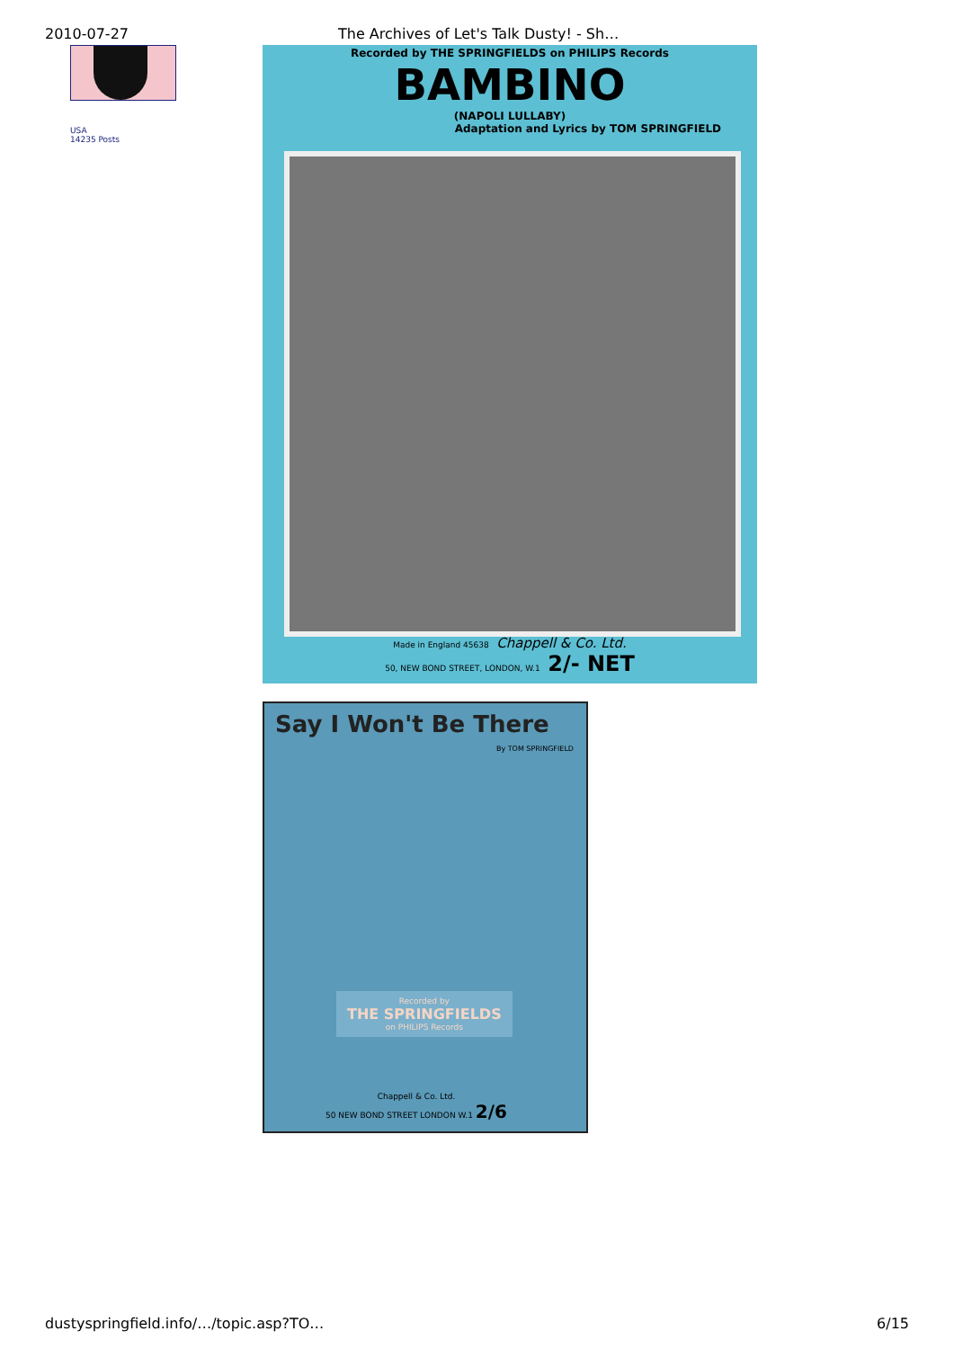2010-07-27 The Archives of Let's Talk Dusty! - Sh…
USA
14235 Posts
Recorded by THE SPRINGFIELDS on PHILIPS Records
BAMBINO
(NAPOLI LULLABY)
Adaptation and Lyrics by TOM SPRINGFIELD
Made in England 45638 Chappell & Co. Ltd.
50, NEW BOND STREET, LONDON, W.1 2/- NET
Say I Won't Be There
By TOM SPRINGFIELD
Recorded by
THE SPRINGFIELDS
on PHILIPS Records
Chappell & Co. Ltd.
50 NEW BOND STREET LONDON W.1 2/6
dustyspringfield.info/…/topic.asp?TO… 6/15